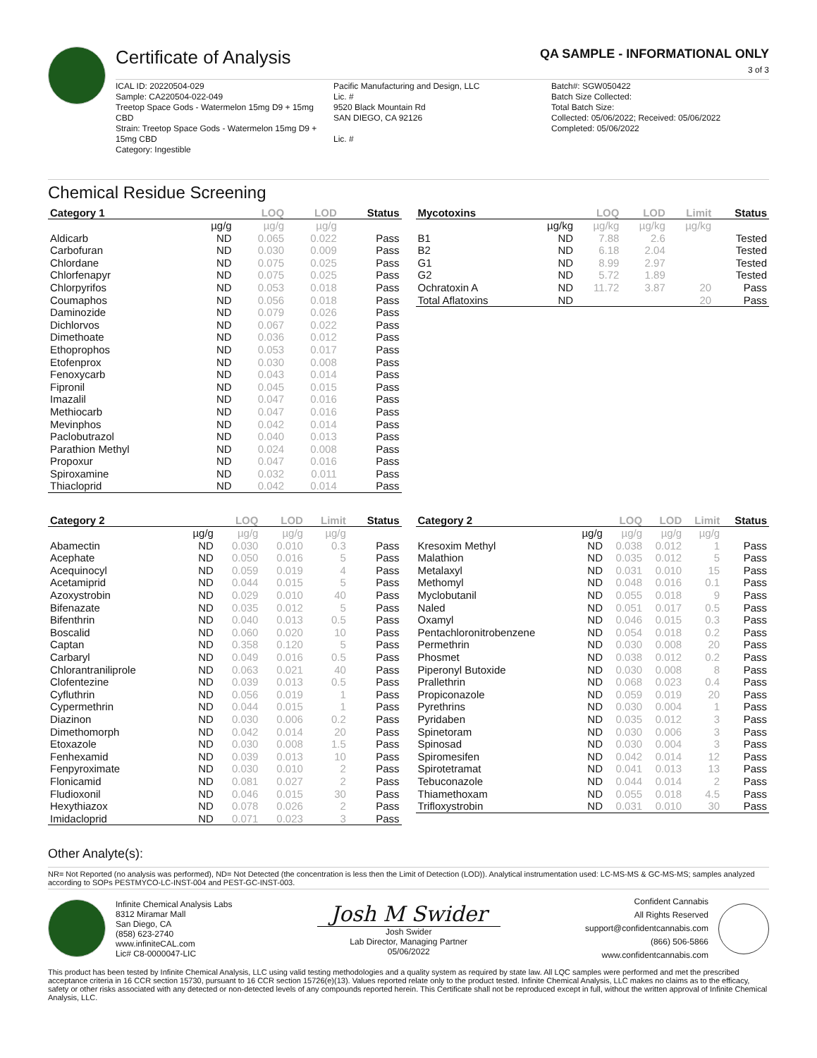Certificate of Analysis
QA SAMPLE - INFORMATIONAL ONLY
3 of 3
ICAL ID: 20220504-029
Sample: CA220504-022-049
Treetop Space Gods - Watermelon 15mg D9 + 15mg CBD
Strain: Treetop Space Gods - Watermelon 15mg D9 + 15mg CBD
Category: Ingestible
Pacific Manufacturing and Design, LLC
Lic. #
9520 Black Mountain Rd
SAN DIEGO, CA 92126
Lic. #
Batch#: SGW050422
Batch Size Collected:
Total Batch Size:
Collected: 05/06/2022; Received: 05/06/2022
Completed: 05/06/2022
Chemical Residue Screening
| Category 1 | | LOQ | LOD | Status |
| --- | --- | --- | --- | --- |
| | µg/g | µg/g | µg/g | |
| Aldicarb | ND | 0.065 | 0.022 | Pass |
| Carbofuran | ND | 0.030 | 0.009 | Pass |
| Chlordane | ND | 0.075 | 0.025 | Pass |
| Chlorfenapyr | ND | 0.075 | 0.025 | Pass |
| Chlorpyrifos | ND | 0.053 | 0.018 | Pass |
| Coumaphos | ND | 0.056 | 0.018 | Pass |
| Daminozide | ND | 0.079 | 0.026 | Pass |
| Dichlorvos | ND | 0.067 | 0.022 | Pass |
| Dimethoate | ND | 0.036 | 0.012 | Pass |
| Ethoprophos | ND | 0.053 | 0.017 | Pass |
| Etofenprox | ND | 0.030 | 0.008 | Pass |
| Fenoxycarb | ND | 0.043 | 0.014 | Pass |
| Fipronil | ND | 0.045 | 0.015 | Pass |
| Imazalil | ND | 0.047 | 0.016 | Pass |
| Methiocarb | ND | 0.047 | 0.016 | Pass |
| Mevinphos | ND | 0.042 | 0.014 | Pass |
| Paclobutrazol | ND | 0.040 | 0.013 | Pass |
| Parathion Methyl | ND | 0.024 | 0.008 | Pass |
| Propoxur | ND | 0.047 | 0.016 | Pass |
| Spiroxamine | ND | 0.032 | 0.011 | Pass |
| Thiacloprid | ND | 0.042 | 0.014 | Pass |
| Mycotoxins | | LOQ | LOD | Limit | Status |
| --- | --- | --- | --- | --- | --- |
| | µg/kg | µg/kg | µg/kg | µg/kg | |
| B1 | ND | 7.88 | 2.6 | | Tested |
| B2 | ND | 6.18 | 2.04 | | Tested |
| G1 | ND | 8.99 | 2.97 | | Tested |
| G2 | ND | 5.72 | 1.89 | | Tested |
| Ochratoxin A | ND | 11.72 | 3.87 | 20 | Pass |
| Total Aflatoxins | ND | | | 20 | Pass |
| Category 2 | | LOQ | LOD | Limit | Status |
| --- | --- | --- | --- | --- | --- |
| | µg/g | µg/g | µg/g | µg/g | |
| Abamectin | ND | 0.030 | 0.010 | 0.3 | Pass |
| Acephate | ND | 0.050 | 0.016 | 5 | Pass |
| Acequinocyl | ND | 0.059 | 0.019 | 4 | Pass |
| Acetamiprid | ND | 0.044 | 0.015 | 5 | Pass |
| Azoxystrobin | ND | 0.029 | 0.010 | 40 | Pass |
| Bifenazate | ND | 0.035 | 0.012 | 5 | Pass |
| Bifenthrin | ND | 0.040 | 0.013 | 0.5 | Pass |
| Boscalid | ND | 0.060 | 0.020 | 10 | Pass |
| Captan | ND | 0.358 | 0.120 | 5 | Pass |
| Carbaryl | ND | 0.049 | 0.016 | 0.5 | Pass |
| Chlorantraniliprole | ND | 0.063 | 0.021 | 40 | Pass |
| Clofentezine | ND | 0.039 | 0.013 | 0.5 | Pass |
| Cyfluthrin | ND | 0.056 | 0.019 | 1 | Pass |
| Cypermethrin | ND | 0.044 | 0.015 | 1 | Pass |
| Diazinon | ND | 0.030 | 0.006 | 0.2 | Pass |
| Dimethomorph | ND | 0.042 | 0.014 | 20 | Pass |
| Etoxazole | ND | 0.030 | 0.008 | 1.5 | Pass |
| Fenhexamid | ND | 0.039 | 0.013 | 10 | Pass |
| Fenpyroximate | ND | 0.030 | 0.010 | 2 | Pass |
| Flonicamid | ND | 0.081 | 0.027 | 2 | Pass |
| Fludioxonil | ND | 0.046 | 0.015 | 30 | Pass |
| Hexythiazox | ND | 0.078 | 0.026 | 2 | Pass |
| Imidacloprid | ND | 0.071 | 0.023 | 3 | Pass |
| Category 2 | | LOQ | LOD | Limit | Status |
| --- | --- | --- | --- | --- | --- |
| | µg/g | µg/g | µg/g | µg/g | |
| Kresoxim Methyl | ND | 0.038 | 0.012 | 1 | Pass |
| Malathion | ND | 0.035 | 0.012 | 5 | Pass |
| Metalaxyl | ND | 0.031 | 0.010 | 15 | Pass |
| Methomyl | ND | 0.048 | 0.016 | 0.1 | Pass |
| Myclobutanil | ND | 0.055 | 0.018 | 9 | Pass |
| Naled | ND | 0.051 | 0.017 | 0.5 | Pass |
| Oxamyl | ND | 0.046 | 0.015 | 0.3 | Pass |
| Pentachloronitrobenzene | ND | 0.054 | 0.018 | 0.2 | Pass |
| Permethrin | ND | 0.030 | 0.008 | 20 | Pass |
| Phosmet | ND | 0.038 | 0.012 | 0.2 | Pass |
| Piperonyl Butoxide | ND | 0.030 | 0.008 | 8 | Pass |
| Prallethrin | ND | 0.068 | 0.023 | 0.4 | Pass |
| Propiconazole | ND | 0.059 | 0.019 | 20 | Pass |
| Pyrethrins | ND | 0.030 | 0.004 | 1 | Pass |
| Pyridaben | ND | 0.035 | 0.012 | 3 | Pass |
| Spinetoram | ND | 0.030 | 0.006 | 3 | Pass |
| Spinosad | ND | 0.030 | 0.004 | 3 | Pass |
| Spiromesifen | ND | 0.042 | 0.014 | 12 | Pass |
| Spirotetramat | ND | 0.041 | 0.013 | 13 | Pass |
| Tebuconazole | ND | 0.044 | 0.014 | 2 | Pass |
| Thiamethoxam | ND | 0.055 | 0.018 | 4.5 | Pass |
| Trifloxystrobin | ND | 0.031 | 0.010 | 30 | Pass |
Other Analyte(s):
NR= Not Reported (no analysis was performed), ND= Not Detected (the concentration is less then the Limit of Detection (LOD)). Analytical instrumentation used: LC-MS-MS & GC-MS-MS; samples analyzed according to SOPs PESTMYCO-LC-INST-004 and PEST-GC-INST-003.
Infinite Chemical Analysis Labs
8312 Miramar Mall
San Diego, CA
(858) 623-2740
www.infiniteCAL.com
Lic# C8-0000047-LIC
Josh M Swider
Josh Swider
Lab Director, Managing Partner
05/06/2022
Confident Cannabis
All Rights Reserved
support@confidentcannabis.com
(866) 506-5866
www.confidentcannabis.com
This product has been tested by Infinite Chemical Analysis, LLC using valid testing methodologies and a quality system as required by state law. All LQC samples were performed and met the prescribed acceptance criteria in 16 CCR section 15730, pursuant to 16 CCR section 15726(e)(13). Values reported relate only to the product tested. Infinite Chemical Analysis, LLC makes no claims as to the efficacy, safety or other risks associated with any detected or non-detected levels of any compounds reported herein. This Certificate shall not be reproduced except in full, without the written approval of Infinite Chemical Analysis, LLC.